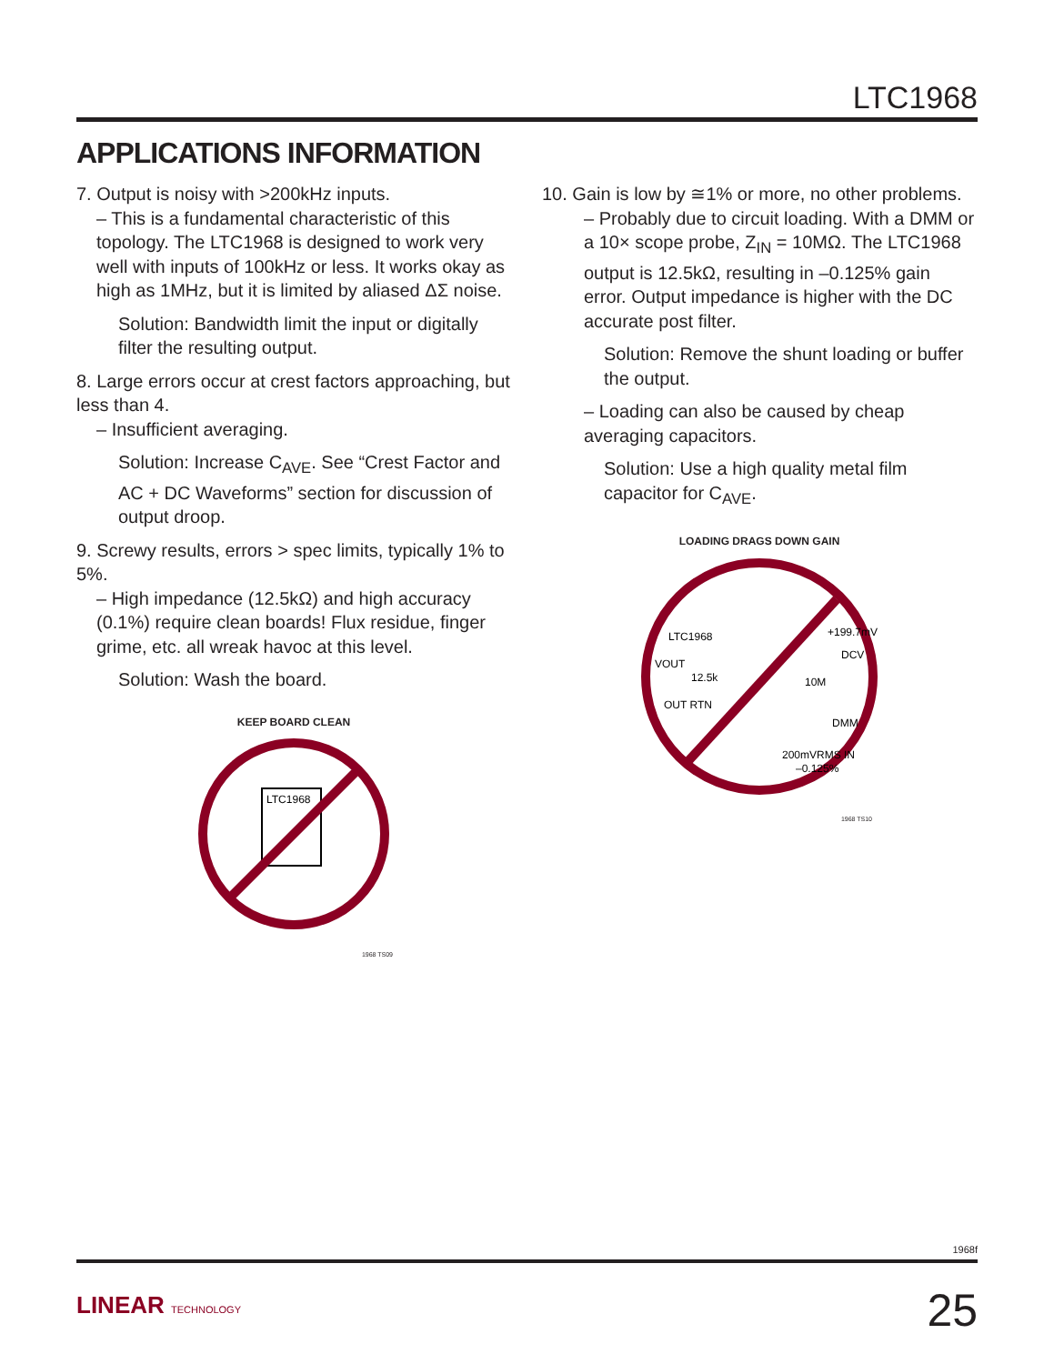LTC1968
APPLICATIONS INFORMATION
7. Output is noisy with >200kHz inputs.
– This is a fundamental characteristic of this topology. The LTC1968 is designed to work very well with inputs of 100kHz or less. It works okay as high as 1MHz, but it is limited by aliased ΔΣ noise.
Solution: Bandwidth limit the input or digitally filter the resulting output.
8. Large errors occur at crest factors approaching, but less than 4.
– Insufficient averaging.
Solution: Increase C<sub>AVE</sub>. See “Crest Factor and AC + DC Waveforms” section for discussion of output droop.
9. Screwy results, errors > spec limits, typically 1% to 5%.
– High impedance (12.5kΩ) and high accuracy (0.1%) require clean boards! Flux residue, finger grime, etc. all wreak havoc at this level.
Solution: Wash the board.
KEEP BOARD CLEAN
LTC1968
1968 TS09
10. Gain is low by ≅1% or more, no other problems.
– Probably due to circuit loading. With a DMM or a 10× scope probe, Z<sub>IN</sub> = 10MΩ. The LTC1968 output is 12.5kΩ, resulting in –0.125% gain error. Output impedance is higher with the DC accurate post filter.
Solution: Remove the shunt loading or buffer the output.
– Loading can also be caused by cheap averaging capacitors.
Solution: Use a high quality metal film capacitor for C<sub>AVE</sub>.
LOADING DRAGS DOWN GAIN
LTC1968
VOUT
12.5k
OUT RTN
+199.7mV
DCV
10M
DMM
200mVRMS IN
–0.125%
1968 TS10
1968f
LINEAR TECHNOLOGY 25